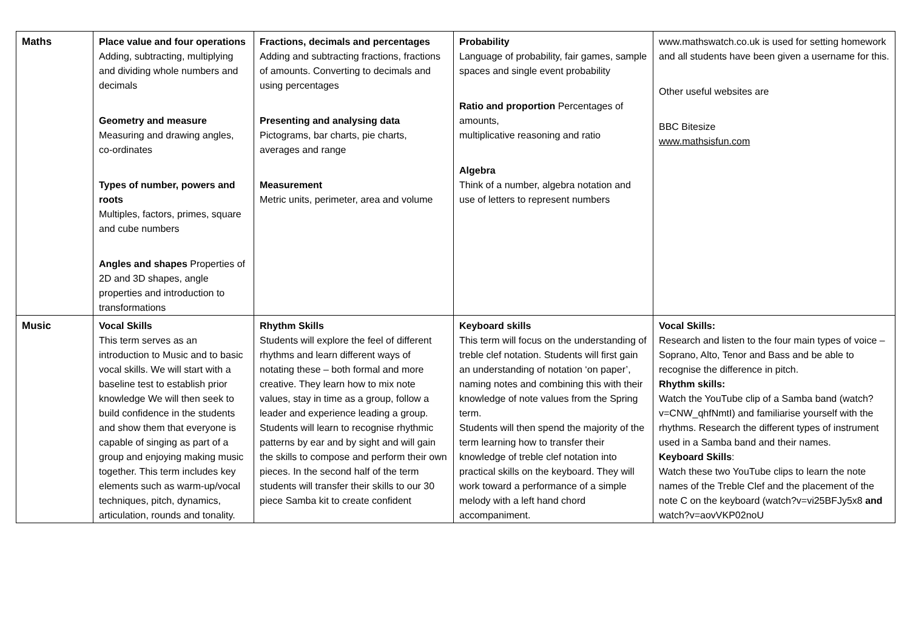| Maths | Place value and four operations Adding, subtracting, multiplying and dividing whole numbers and decimals Geometry and measure Measuring and drawing angles, co-ordinates Types of number, powers and roots Multiples, factors, primes, square and cube numbers Angles and shapes Properties of 2D and 3D shapes, angle properties and introduction to transformations | Fractions, decimals and percentages Adding and subtracting fractions, fractions of amounts. Converting to decimals and using percentages Presenting and analysing data Pictograms, bar charts, pie charts, averages and range Measurement Metric units, perimeter, area and volume | Probability Language of probability, fair games, sample spaces and single event probability Ratio and proportion Percentages of amounts, multiplicative reasoning and ratio Algebra Think of a number, algebra notation and use of letters to represent numbers | www.mathswatch.co.uk is used for setting homework and all students have been given a username for this. Other useful websites are BBC Bitesize www.mathsisfun.com |
| Music | Vocal Skills This term serves as an introduction to Music and to basic vocal skills. We will start with a baseline test to establish prior knowledge We will then seek to build confidence in the students and show them that everyone is capable of singing as part of a group and enjoying making music together. This term includes key elements such as warm-up/vocal techniques, pitch, dynamics, articulation, rounds and tonality. | Rhythm Skills Students will explore the feel of different rhythms and learn different ways of notating these – both formal and more creative. They learn how to mix note values, stay in time as a group, follow a leader and experience leading a group. Students will learn to recognise rhythmic patterns by ear and by sight and will gain the skills to compose and perform their own pieces. In the second half of the term students will transfer their skills to our 30 piece Samba kit to create confident | Keyboard skills This term will focus on the understanding of treble clef notation. Students will first gain an understanding of notation ‘on paper’, naming notes and combining this with their knowledge of note values from the Spring term. Students will then spend the majority of the term learning how to transfer their knowledge of treble clef notation into practical skills on the keyboard. They will work toward a performance of a simple melody with a left hand chord accompaniment. | Vocal Skills: Research and listen to the four main types of voice –Soprano, Alto, Tenor and Bass and be able to recognise the difference in pitch. Rhythm skills: Watch the YouTube clip of a Samba band (watch?v=CNW_qhfNmtI) and familiarise yourself with the rhythms. Research the different types of instrument used in a Samba band and their names. Keyboard Skills : Watch these two YouTube clips to learn the note names of the Treble Clef and the placement of the note C on the keyboard (watch?v=vi25BFJy5x8 and watch?v=aovVKP02noU |